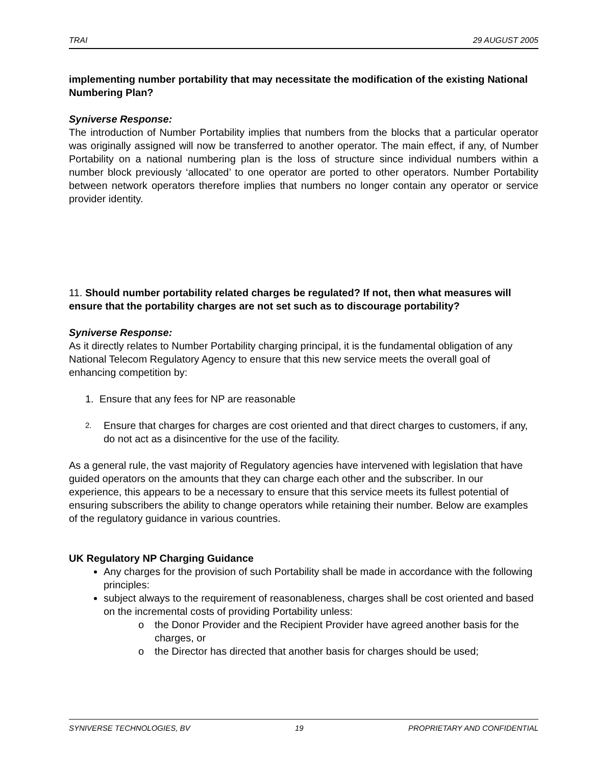TRAI 29 AUGUST 2005
implementing number portability that may necessitate the modification of the existing National Numbering Plan?
Syniverse Response:
The introduction of Number Portability implies that numbers from the blocks that a particular operator was originally assigned will now be transferred to another operator. The main effect, if any, of Number Portability on a national numbering plan is the loss of structure since individual numbers within a number block previously ‘allocated’ to one operator are ported to other operators. Number Portability between network operators therefore implies that numbers no longer contain any operator or service provider identity.
11. Should number portability related charges be regulated? If not, then what measures will ensure that the portability charges are not set such as to discourage portability?
Syniverse Response:
As it directly relates to Number Portability charging principal, it is the fundamental obligation of any National Telecom Regulatory Agency to ensure that this new service meets the overall goal of enhancing competition by:
1. Ensure that any fees for NP are reasonable
2. Ensure that charges for charges are cost oriented and that direct charges to customers, if any, do not act as a disincentive for the use of the facility.
As a general rule, the vast majority of Regulatory agencies have intervened with legislation that have guided operators on the amounts that they can charge each other and the subscriber. In our experience, this appears to be a necessary to ensure that this service meets its fullest potential of ensuring subscribers the ability to change operators while retaining their number. Below are examples of the regulatory guidance in various countries.
UK Regulatory NP Charging Guidance
Any charges for the provision of such Portability shall be made in accordance with the following principles:
subject always to the requirement of reasonableness, charges shall be cost oriented and based on the incremental costs of providing Portability unless:
o the Donor Provider and the Recipient Provider have agreed another basis for the charges, or
o the Director has directed that another basis for charges should be used;
SYNIVERSE TECHNOLOGIES, BV 19 PROPRIETARY AND CONFIDENTIAL